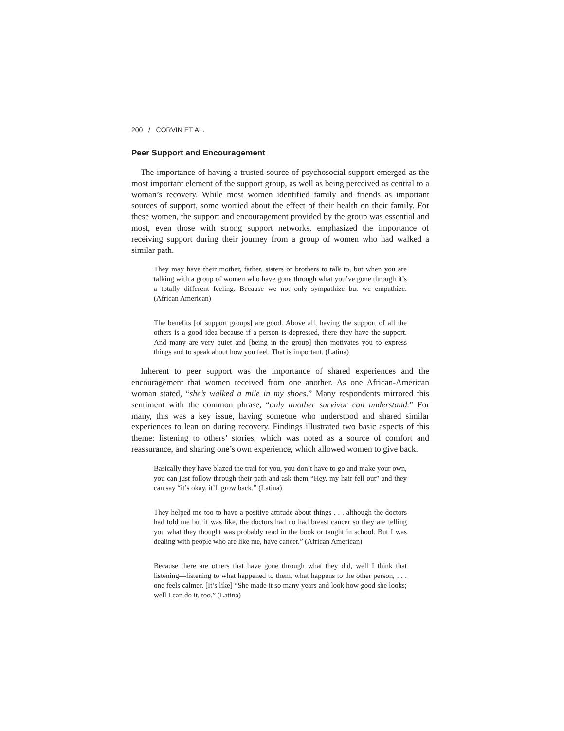200 / CORVIN ET AL.
Peer Support and Encouragement
The importance of having a trusted source of psychosocial support emerged as the most important element of the support group, as well as being perceived as central to a woman’s recovery. While most women identified family and friends as important sources of support, some worried about the effect of their health on their family. For these women, the support and encouragement provided by the group was essential and most, even those with strong support networks, emphasized the importance of receiving support during their journey from a group of women who had walked a similar path.
They may have their mother, father, sisters or brothers to talk to, but when you are talking with a group of women who have gone through what you’ve gone through it’s a totally different feeling. Because we not only sympathize but we empathize. (African American)
The benefits [of support groups] are good. Above all, having the support of all the others is a good idea because if a person is depressed, there they have the support. And many are very quiet and [being in the group] then motivates you to express things and to speak about how you feel. That is important. (Latina)
Inherent to peer support was the importance of shared experiences and the encouragement that women received from one another. As one African-American woman stated, “she’s walked a mile in my shoes.” Many respondents mirrored this sentiment with the common phrase, “only another survivor can understand.” For many, this was a key issue, having someone who understood and shared similar experiences to lean on during recovery. Findings illustrated two basic aspects of this theme: listening to others’ stories, which was noted as a source of comfort and reassurance, and sharing one’s own experience, which allowed women to give back.
Basically they have blazed the trail for you, you don’t have to go and make your own, you can just follow through their path and ask them “Hey, my hair fell out” and they can say “it’s okay, it’ll grow back.” (Latina)
They helped me too to have a positive attitude about things . . . although the doctors had told me but it was like, the doctors had no had breast cancer so they are telling you what they thought was probably read in the book or taught in school. But I was dealing with people who are like me, have cancer.” (African American)
Because there are others that have gone through what they did, well I think that listening—listening to what happened to them, what happens to the other person, . . . one feels calmer. [It’s like] “She made it so many years and look how good she looks; well I can do it, too.” (Latina)